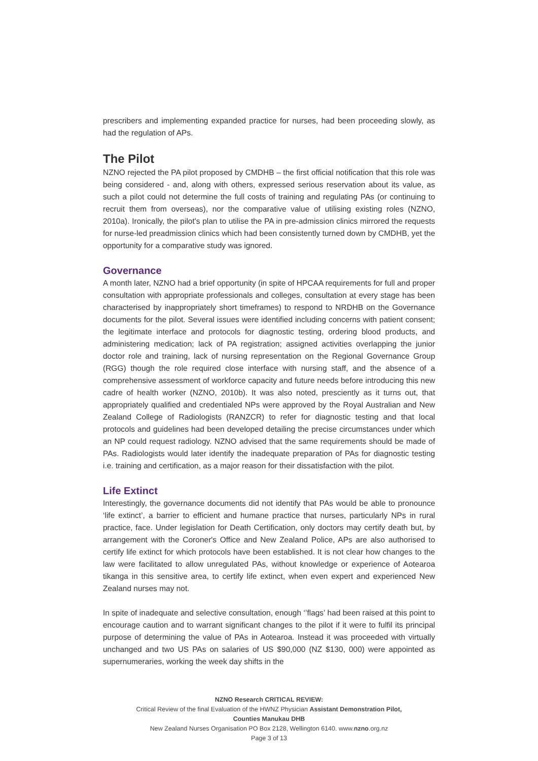prescribers and implementing expanded practice for nurses, had been proceeding slowly, as had the regulation of APs.
The Pilot
NZNO rejected the PA pilot proposed by CMDHB – the first official notification that this role was being considered - and, along with others, expressed serious reservation about its value, as such a pilot could not determine the full costs of training and regulating PAs (or continuing to recruit them from overseas), nor the comparative value of utilising existing roles (NZNO, 2010a). Ironically, the pilot's plan to utilise the PA in pre-admission clinics mirrored the requests for nurse-led preadmission clinics which had been consistently turned down by CMDHB, yet the opportunity for a comparative study was ignored.
Governance
A month later, NZNO had a brief opportunity (in spite of HPCAA requirements for full and proper consultation with appropriate professionals and colleges, consultation at every stage has been characterised by inappropriately short timeframes) to respond to NRDHB on the Governance documents for the pilot. Several issues were identified including concerns with patient consent; the legitimate interface and protocols for diagnostic testing, ordering blood products, and administering medication; lack of PA registration; assigned activities overlapping the junior doctor role and training, lack of nursing representation on the Regional Governance Group (RGG) though the role required close interface with nursing staff, and the absence of a comprehensive assessment of workforce capacity and future needs before introducing this new cadre of health worker (NZNO, 2010b). It was also noted, presciently as it turns out, that appropriately qualified and credentialed NPs were approved by the Royal Australian and New Zealand College of Radiologists (RANZCR) to refer for diagnostic testing and that local protocols and guidelines had been developed detailing the precise circumstances under which an NP could request radiology. NZNO advised that the same requirements should be made of PAs. Radiologists would later identify the inadequate preparation of PAs for diagnostic testing i.e. training and certification, as a major reason for their dissatisfaction with the pilot.
Life Extinct
Interestingly, the governance documents did not identify that PAs would be able to pronounce ‘life extinct’, a barrier to efficient and humane practice that nurses, particularly NPs in rural practice, face. Under legislation for Death Certification, only doctors may certify death but, by arrangement with the Coroner's Office and New Zealand Police, APs are also authorised to certify life extinct for which protocols have been established. It is not clear how changes to the law were facilitated to allow unregulated PAs, without knowledge or experience of Aotearoa tikanga in this sensitive area, to certify life extinct, when even expert and experienced New Zealand nurses may not.
In spite of inadequate and selective consultation, enough ‘’flags’ had been raised at this point to encourage caution and to warrant significant changes to the pilot if it were to fulfil its principal purpose of determining the value of PAs in Aotearoa. Instead it was proceeded with virtually unchanged and two US PAs on salaries of US $90,000 (NZ $130, 000) were appointed as supernumeraries, working the week day shifts in the
NZNO Research CRITICAL REVIEW:
Critical Review of the final Evaluation of the HWNZ Physician Assistant Demonstration Pilot,
Counties Manukau DHB
New Zealand Nurses Organisation PO Box 2128, Wellington 6140. www.nzno.org.nz
Page 3 of 13